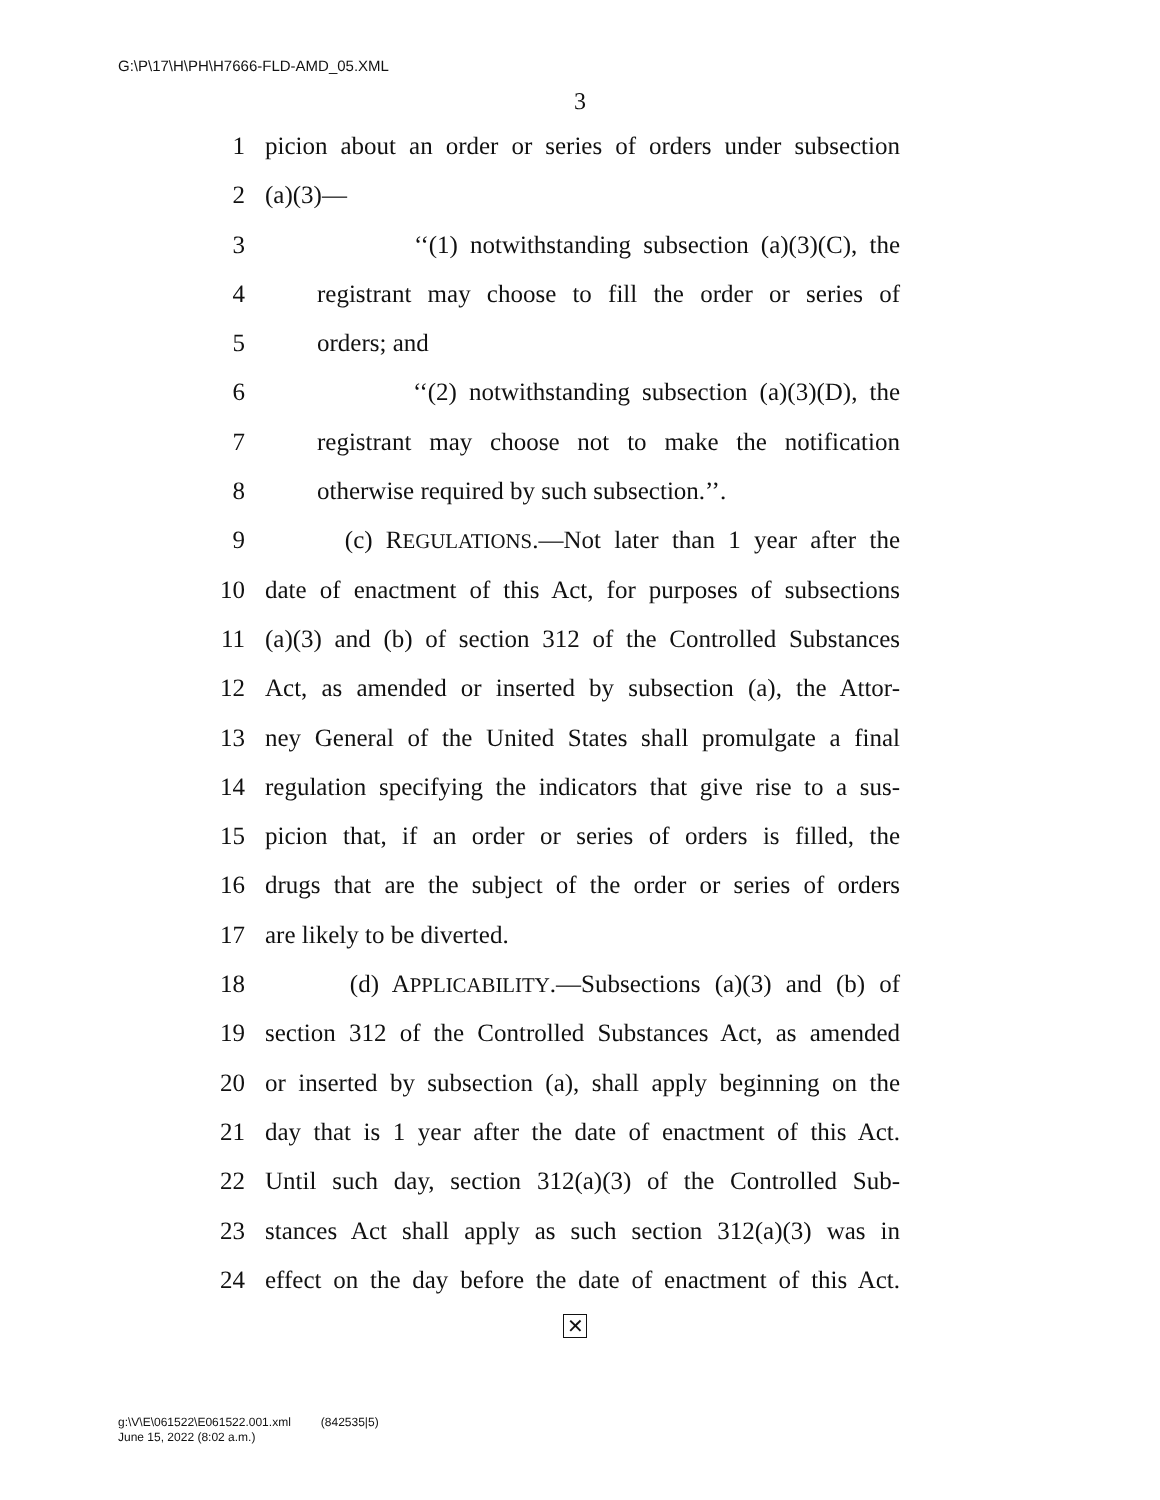G:\P\17\H\PH\H7666-FLD-AMD_05.XML
3
1 picion about an order or series of orders under subsection
2 (a)(3)—
3 ‘‘(1) notwithstanding subsection (a)(3)(C), the
4 registrant may choose to fill the order or series of
5 orders; and
6 ‘‘(2) notwithstanding subsection (a)(3)(D), the
7 registrant may choose not to make the notification
8 otherwise required by such subsection.’’.
9 (c) REGULATIONS.—Not later than 1 year after the
10 date of enactment of this Act, for purposes of subsections
11 (a)(3) and (b) of section 312 of the Controlled Substances
12 Act, as amended or inserted by subsection (a), the Attor-
13 ney General of the United States shall promulgate a final
14 regulation specifying the indicators that give rise to a sus-
15 picion that, if an order or series of orders is filled, the
16 drugs that are the subject of the order or series of orders
17 are likely to be diverted.
18 (d) APPLICABILITY.—Subsections (a)(3) and (b) of
19 section 312 of the Controlled Substances Act, as amended
20 or inserted by subsection (a), shall apply beginning on the
21 day that is 1 year after the date of enactment of this Act.
22 Until such day, section 312(a)(3) of the Controlled Sub-
23 stances Act shall apply as such section 312(a)(3) was in
24 effect on the day before the date of enactment of this Act.
✕
g:\V\E\061522\E061522.001.xml (842535|5)
June 15, 2022 (8:02 a.m.)